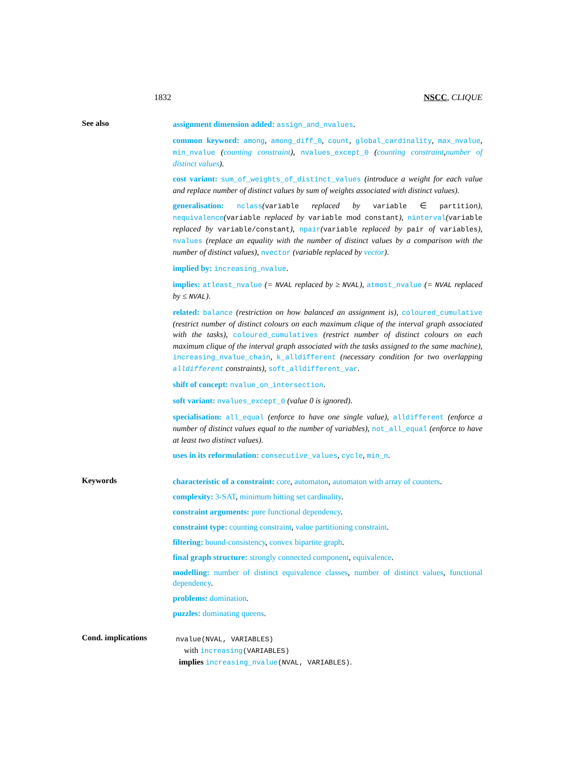1832 NSCC, CLIQUE
See also
assignment dimension added: assign_and_nvalues.
common keyword: among, among_diff_0, count, global_cardinality, max_nvalue, min_nvalue (counting constraint), nvalues_except_0 (counting constraint,number of distinct values).
cost variant: sum_of_weights_of_distinct_values (introduce a weight for each value and replace number of distinct values by sum of weights associated with distinct values).
generalisation: nclass(variable replaced by variable ∈ partition), nequivalence(variable replaced by variable mod constant), ninterval(variable replaced by variable/constant), npair(variable replaced by pair of variables), nvalues (replace an equality with the number of distinct values by a comparison with the number of distinct values), nvector (variable replaced by vector).
implied by: increasing_nvalue.
implies: atleast_nvalue (= NVAL replaced by ≥ NVAL), atmost_nvalue (= NVAL replaced by ≤ NVAL).
related: balance (restriction on how balanced an assignment is), coloured_cumulative (restrict number of distinct colours on each maximum clique of the interval graph associated with the tasks), coloured_cumulatives (restrict number of distinct colours on each maximum clique of the interval graph associated with the tasks assigned to the same machine), increasing_nvalue_chain, k_alldifferent (necessary condition for two overlapping alldifferent constraints), soft_alldifferent_var.
shift of concept: nvalue_on_intersection.
soft variant: nvalues_except_0 (value 0 is ignored).
specialisation: all_equal (enforce to have one single value), alldifferent (enforce a number of distinct values equal to the number of variables), not_all_equal (enforce to have at least two distinct values).
uses in its reformulation: consecutive_values, cycle, min_n.
Keywords
characteristic of a constraint: core, automaton, automaton with array of counters.
complexity: 3-SAT, minimum hitting set cardinality.
constraint arguments: pure functional dependency.
constraint type: counting constraint, value partitioning constraint.
filtering: bound-consistency, convex bipartite graph.
final graph structure: strongly connected component, equivalence.
modelling: number of distinct equivalence classes, number of distinct values, functional dependency.
problems: domination.
puzzles: dominating queens.
Cond. implications
nvalue(NVAL, VARIABLES)
with increasing(VARIABLES)
implies increasing_nvalue(NVAL, VARIABLES).